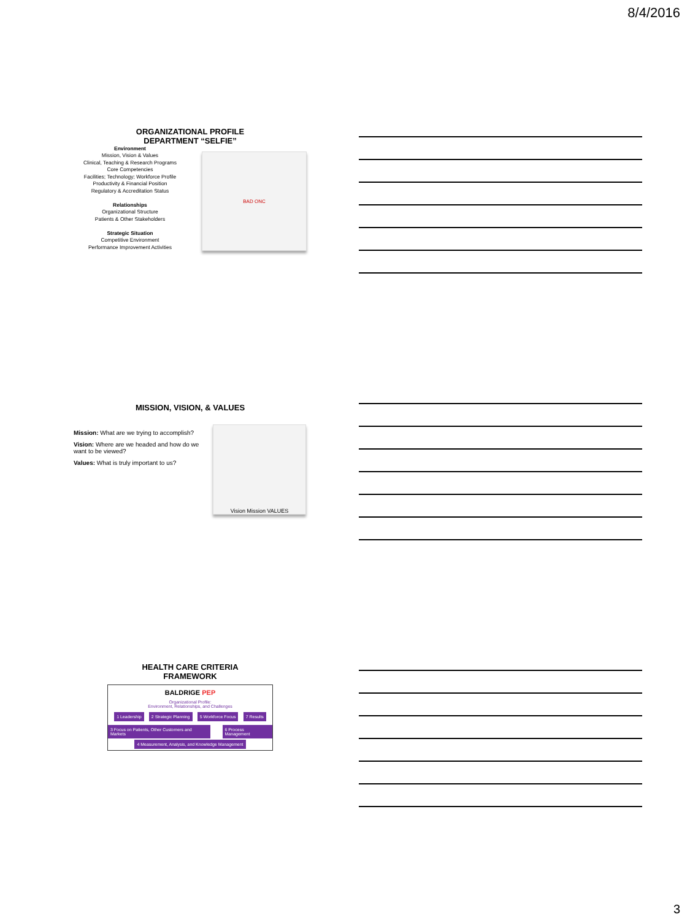8/4/2016
ORGANIZATIONAL PROFILE
DEPARTMENT “SELFIE”
Environment
Mission, Vision & Values
Clinical, Teaching & Research Programs
Core Competencies
Facilities; Technology; Workforce Profile
Productivity & Financial Position
Regulatory & Accreditation Status
Relationships
Organizational Structure
Patients & Other Stakeholders
Strategic Situation
Competitive Environment
Performance Improvement Activities
BAD ONC
MISSION, VISION, & VALUES
Mission: What are we trying to accomplish?
Vision: Where are we headed and how do we want to be viewed?
Values: What is truly important to us?
Vision Mission VALUES
HEALTH CARE CRITERIA
FRAMEWORK
BALDRIGE PEP
Organizational Profile:
Environment, Relationships, and Challenges
1 Leadership 2 Strategic Planning 5 Workforce Focus 7 Results
3 Focus on Patients, Other Customers and Markets 6 Process Management
4 Measurement, Analysis, and Knowledge Management
3